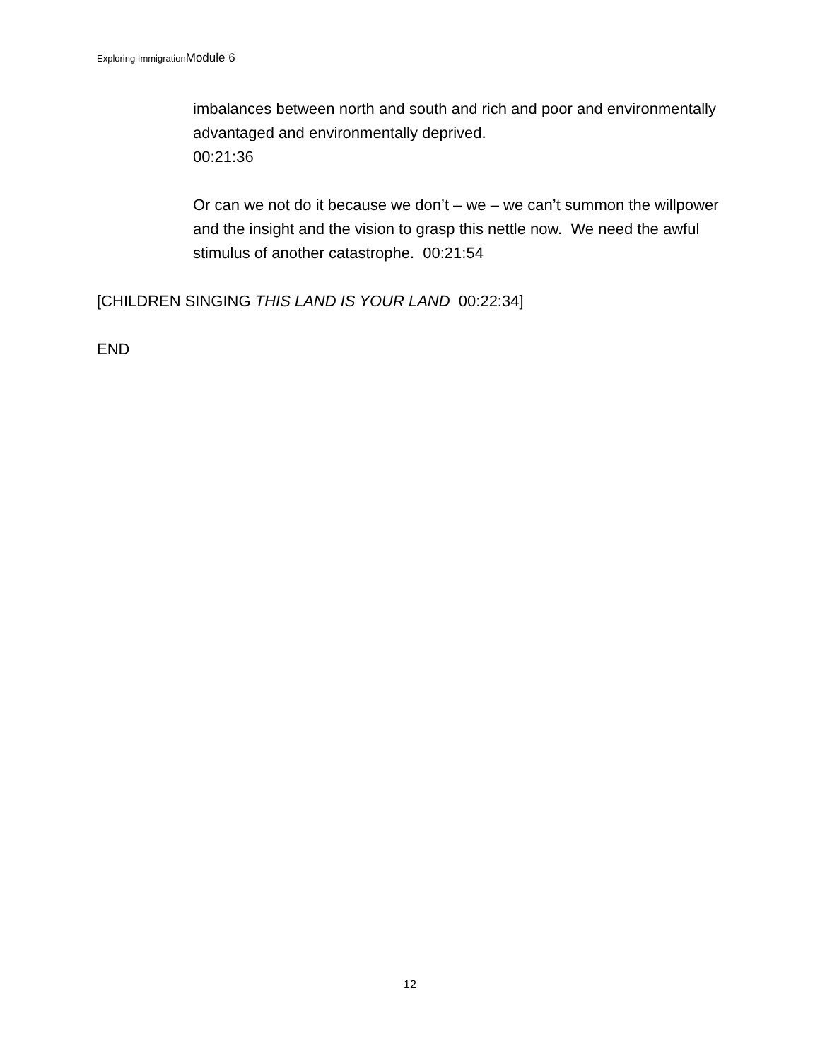Exploring ImmigrationModule 6
imbalances between north and south and rich and poor and environmentally advantaged and environmentally deprived.
00:21:36
Or can we not do it because we don’t – we – we can’t summon the willpower and the insight and the vision to grasp this nettle now. We need the awful stimulus of another catastrophe. 00:21:54
[CHILDREN SINGING THIS LAND IS YOUR LAND 00:22:34]
END
12